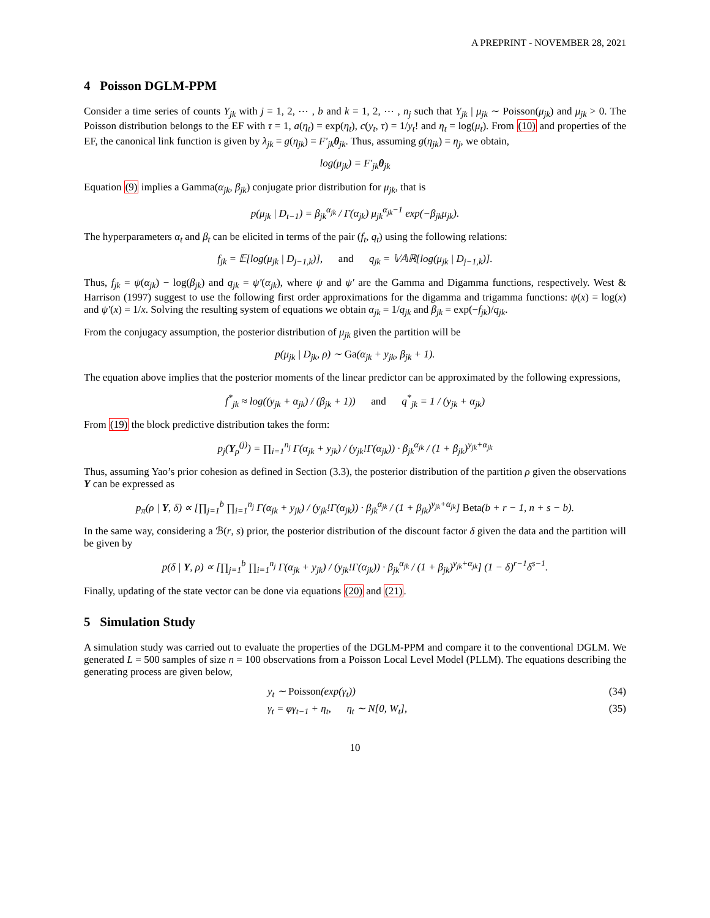A PREPRINT - NOVEMBER 28, 2021
4 Poisson DGLM-PPM
Consider a time series of counts Y<sub>jk</sub> with j = 1, 2, ⋯ , b and k = 1, 2, ⋯ , n<sub>j</sub> such that Y<sub>jk</sub> | μ<sub>jk</sub> ∼ Poisson(μ<sub>jk</sub>) and μ<sub>jk</sub> > 0. The Poisson distribution belongs to the EF with τ = 1, a(η<sub>t</sub>) = exp(η<sub>t</sub>), c(y<sub>t</sub>, τ) = 1/y<sub>t</sub>! and η<sub>t</sub> = log(μ<sub>t</sub>). From (10) and properties of the EF, the canonical link function is given by λ<sub>jk</sub> = g(η<sub>jk</sub>) = F′<sub>jk</sub> θ<sub>jk</sub>. Thus, assuming g(η<sub>jk</sub>) = η<sub>j</sub>, we obtain,
log(μ<sub>jk</sub>) = F′<sub>jk</sub>θ<sub>jk</sub>
Equation (9) implies a Gamma(α<sub>jk</sub>, β<sub>jk</sub>) conjugate prior distribution for μ<sub>jk</sub>, that is
p(μ<sub>jk</sub> | D<sub>t−1</sub>) = β<sub>jk</sub><sup>α<sub>jk</sub></sup> / Γ(α<sub>jk</sub>) μ<sub>jk</sub><sup>α<sub>jk</sub>−1</sup> exp(−β<sub>jk</sub>μ<sub>jk</sub>).
The hyperparameters α<sub>t</sub> and β<sub>t</sub> can be elicited in terms of the pair (f<sub>t</sub>, q<sub>t</sub>) using the following relations:
f<sub>jk</sub> = 𝔼[log(μ<sub>jk</sub> | D<sub>j−1,k</sub>)], and q<sub>jk</sub> = 𝕍𝔸ℝ[log(μ<sub>jk</sub> | D<sub>j−1,k</sub>)].
Thus, f<sub>jk</sub> = ψ(α<sub>jk</sub>) − log(β<sub>jk</sub>) and q<sub>jk</sub> = ψ′(α<sub>jk</sub>), where ψ and ψ′ are the Gamma and Digamma functions, respectively. West & Harrison (1997) suggest to use the following first order approximations for the digamma and trigamma functions: ψ(x) = log(x) and ψ′(x) = 1/x. Solving the resulting system of equations we obtain α<sub>jk</sub> = 1/q<sub>jk</sub> and β<sub>jk</sub> = exp(−f<sub>jk</sub>)/q<sub>jk</sub>.
From the conjugacy assumption, the posterior distribution of μ<sub>jk</sub> given the partition will be
p(μ<sub>jk</sub> | D<sub>jk</sub>, ρ) ∼ Ga(α<sub>jk</sub> + y<sub>jk</sub>, β<sub>jk</sub> + 1).
The equation above implies that the posterior moments of the linear predictor can be approximated by the following expressions,
f<sup>*</sup><sub>jk</sub> ≈ log((y<sub>jk</sub> + α<sub>jk</sub>) / (β<sub>jk</sub> + 1)) and q<sup>*</sup><sub>jk</sub> = 1 / (y<sub>jk</sub> + α<sub>jk</sub>)
From (19) the block predictive distribution takes the form:
p<sub>j</sub>(Y<sub>ρ</sub><sup>(j)</sup>) = ∏<sub>i=1</sub><sup>n<sub>j</sub></sup> Γ(α<sub>jk</sub> + y<sub>jk</sub>) / (y<sub>jk</sub>!Γ(α<sub>jk</sub>)) · β<sub>jk</sub><sup>α<sub>jk</sub></sup> / (1 + β<sub>jk</sub>)<sup>y<sub>jk</sub>+α<sub>jk</sub></sup>
Thus, assuming Yao’s prior cohesion as defined in Section (3.3), the posterior distribution of the partition ρ given the observations Y can be expressed as
p<sub>π</sub>(ρ | Y, δ) ∝ [∏<sub>j=1</sub><sup>b</sup> ∏<sub>i=1</sub><sup>n<sub>j</sub></sup> Γ(α<sub>jk</sub> + y<sub>jk</sub>) / (y<sub>jk</sub>!Γ(α<sub>jk</sub>)) · β<sub>jk</sub><sup>α<sub>jk</sub></sup> / (1 + β<sub>jk</sub>)<sup>y<sub>jk</sub>+α<sub>jk</sub></sup>] Beta(b + r − 1, n + s − b).
In the same way, considering a ℬ(r, s) prior, the posterior distribution of the discount factor δ given the data and the partition will be given by
p(δ | Y, ρ) ∝ [∏<sub>j=1</sub><sup>b</sup> ∏<sub>i=1</sub><sup>n<sub>j</sub></sup> Γ(α<sub>jk</sub> + y<sub>jk</sub>) / (y<sub>jk</sub>!Γ(α<sub>jk</sub>)) · β<sub>jk</sub><sup>α<sub>jk</sub></sup> / (1 + β<sub>jk</sub>)<sup>y<sub>jk</sub>+α<sub>jk</sub></sup>] (1 − δ)<sup>r−1</sup>δ<sup>s−1</sup>.
Finally, updating of the state vector can be done via equations (20) and (21).
5 Simulation Study
A simulation study was carried out to evaluate the properties of the DGLM-PPM and compare it to the conventional DGLM. We generated L = 500 samples of size n = 100 observations from a Poisson Local Level Model (PLLM). The equations describing the generating process are given below,
y<sub>t</sub> ∼ Poisson(exp(γ<sub>t</sub>)) (34)
γ<sub>t</sub> = φγ<sub>t−1</sub> + η<sub>t</sub>, η<sub>t</sub> ∼ N[0, W<sub>t</sub>], (35)
10